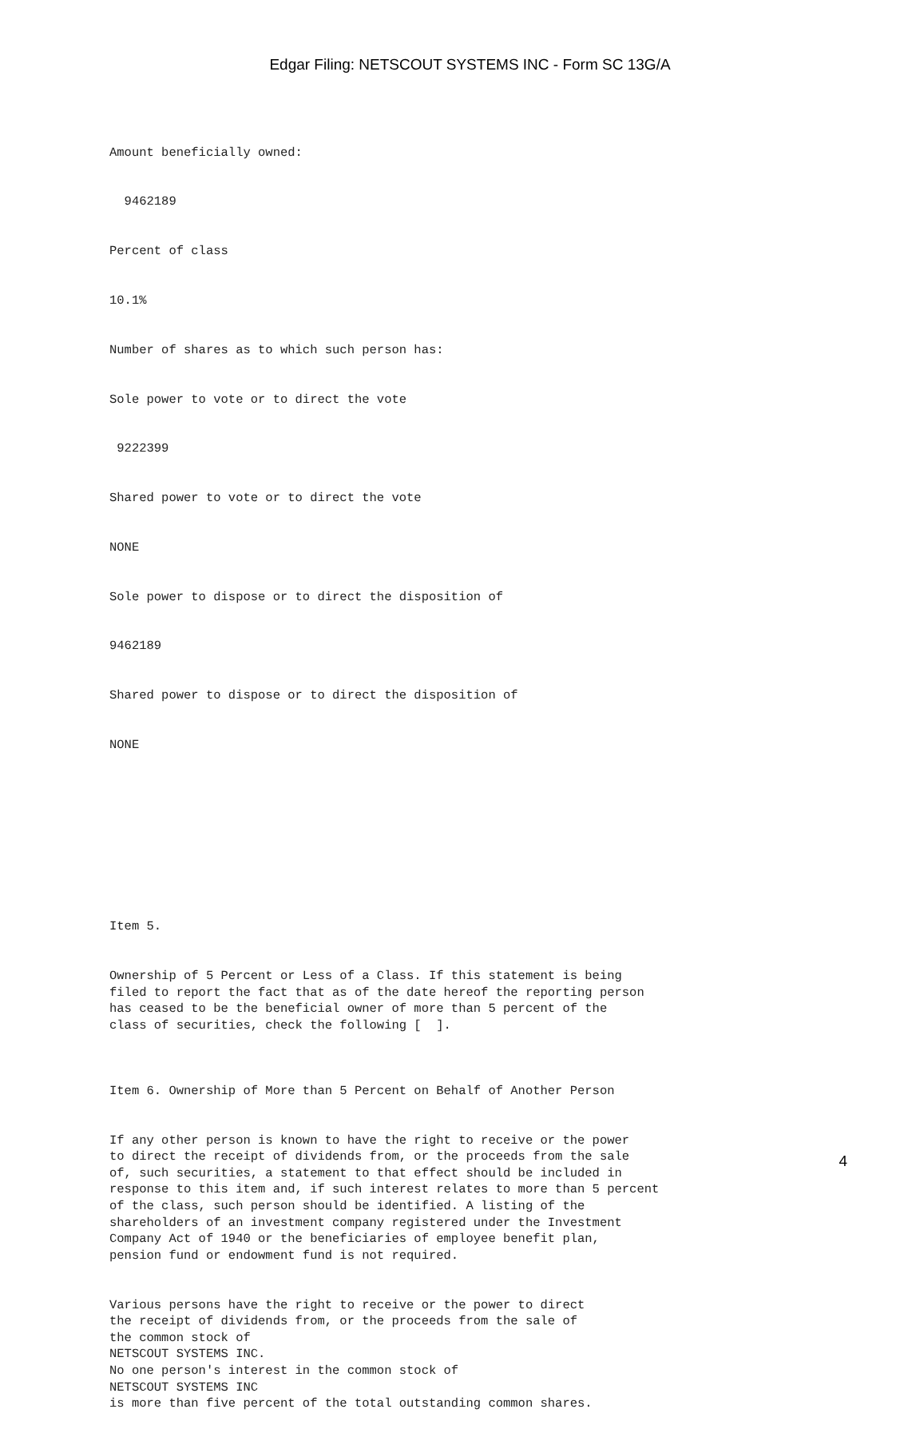Edgar Filing: NETSCOUT SYSTEMS INC - Form SC 13G/A
Amount beneficially owned:
9462189
Percent of class
10.1%
Number of shares as to which such person has:
Sole power to vote or to direct the vote
9222399
Shared power to vote or to direct the vote
NONE
Sole power to dispose or to direct the disposition of
9462189
Shared power to dispose or to direct the disposition of
NONE
Item 5.
Ownership of 5 Percent or Less of a Class. If this statement is being filed to report the fact that as of the date hereof the reporting person has ceased to be the beneficial owner of more than 5 percent of the class of securities, check the following [ ].
Item 6. Ownership of More than 5 Percent on Behalf of Another Person
If any other person is known to have the right to receive or the power to direct the receipt of dividends from, or the proceeds from the sale of, such securities, a statement to that effect should be included in response to this item and, if such interest relates to more than 5 percent of the class, such person should be identified. A listing of the shareholders of an investment company registered under the Investment Company Act of 1940 or the beneficiaries of employee benefit plan, pension fund or endowment fund is not required.
Various persons have the right to receive or the power to direct the receipt of dividends from, or the proceeds from the sale of the common stock of NETSCOUT SYSTEMS INC. No one person's interest in the common stock of NETSCOUT SYSTEMS INC is more than five percent of the total outstanding common shares.
4